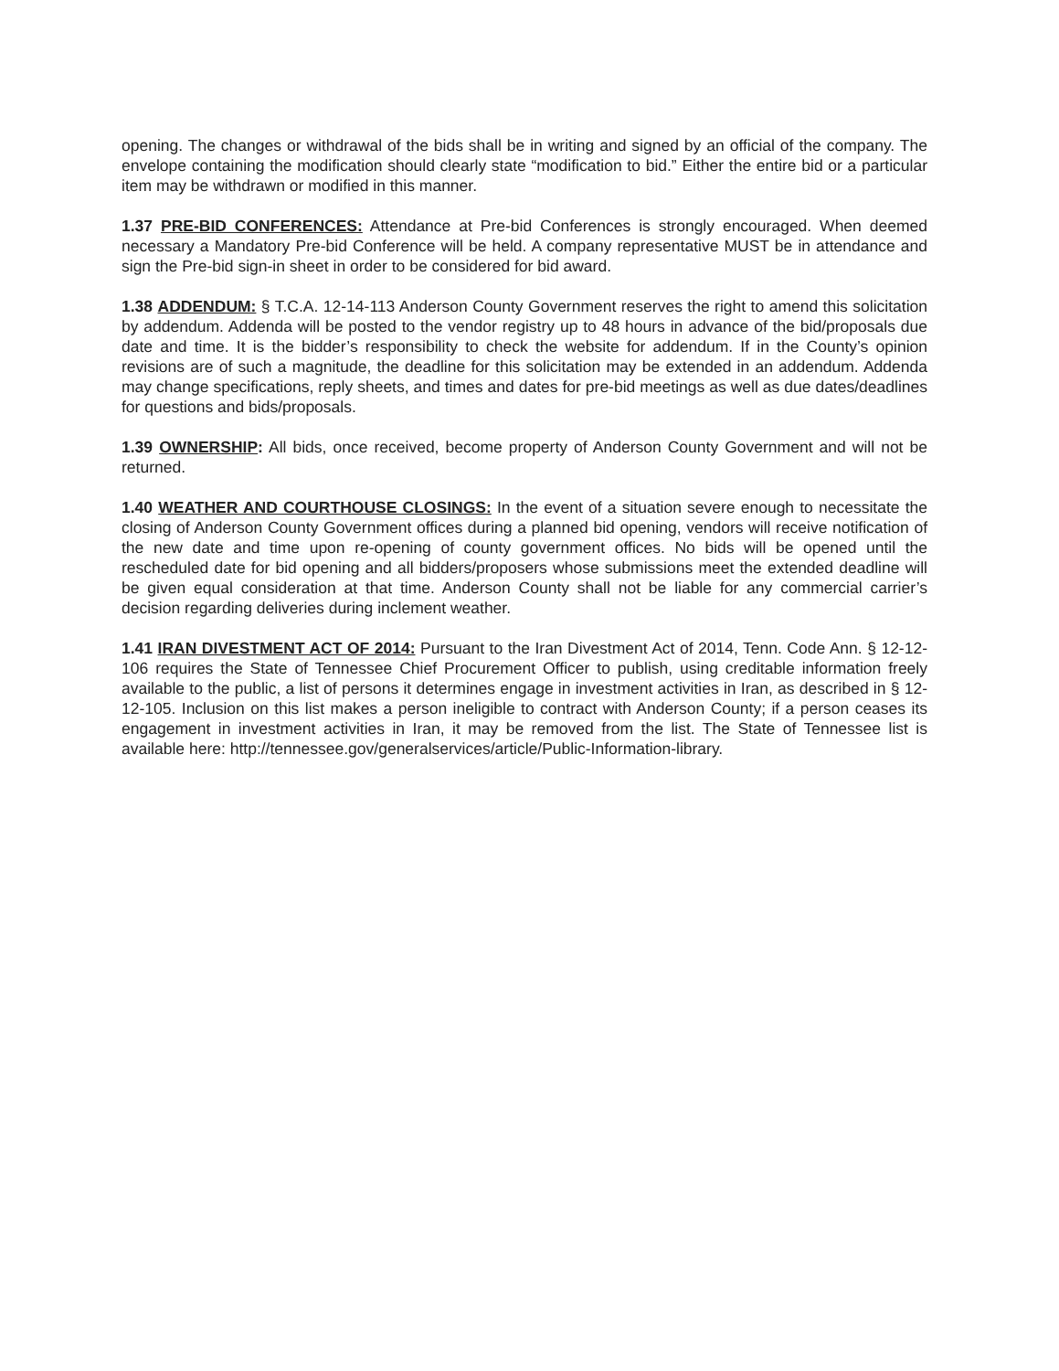opening. The changes or withdrawal of the bids shall be in writing and signed by an official of the company. The envelope containing the modification should clearly state “modification to bid.” Either the entire bid or a particular item may be withdrawn or modified in this manner.
1.37 PRE-BID CONFERENCES: Attendance at Pre-bid Conferences is strongly encouraged. When deemed necessary a Mandatory Pre-bid Conference will be held. A company representative MUST be in attendance and sign the Pre-bid sign-in sheet in order to be considered for bid award.
1.38 ADDENDUM: § T.C.A. 12-14-113 Anderson County Government reserves the right to amend this solicitation by addendum. Addenda will be posted to the vendor registry up to 48 hours in advance of the bid/proposals due date and time. It is the bidder’s responsibility to check the website for addendum. If in the County’s opinion revisions are of such a magnitude, the deadline for this solicitation may be extended in an addendum. Addenda may change specifications, reply sheets, and times and dates for pre-bid meetings as well as due dates/deadlines for questions and bids/proposals.
1.39 OWNERSHIP: All bids, once received, become property of Anderson County Government and will not be returned.
1.40 WEATHER AND COURTHOUSE CLOSINGS: In the event of a situation severe enough to necessitate the closing of Anderson County Government offices during a planned bid opening, vendors will receive notification of the new date and time upon re-opening of county government offices. No bids will be opened until the rescheduled date for bid opening and all bidders/proposers whose submissions meet the extended deadline will be given equal consideration at that time. Anderson County shall not be liable for any commercial carrier’s decision regarding deliveries during inclement weather.
1.41 IRAN DIVESTMENT ACT OF 2014: Pursuant to the Iran Divestment Act of 2014, Tenn. Code Ann. § 12-12-106 requires the State of Tennessee Chief Procurement Officer to publish, using creditable information freely available to the public, a list of persons it determines engage in investment activities in Iran, as described in § 12-12-105. Inclusion on this list makes a person ineligible to contract with Anderson County; if a person ceases its engagement in investment activities in Iran, it may be removed from the list. The State of Tennessee list is available here: http://tennessee.gov/generalservices/article/Public-Information-library.